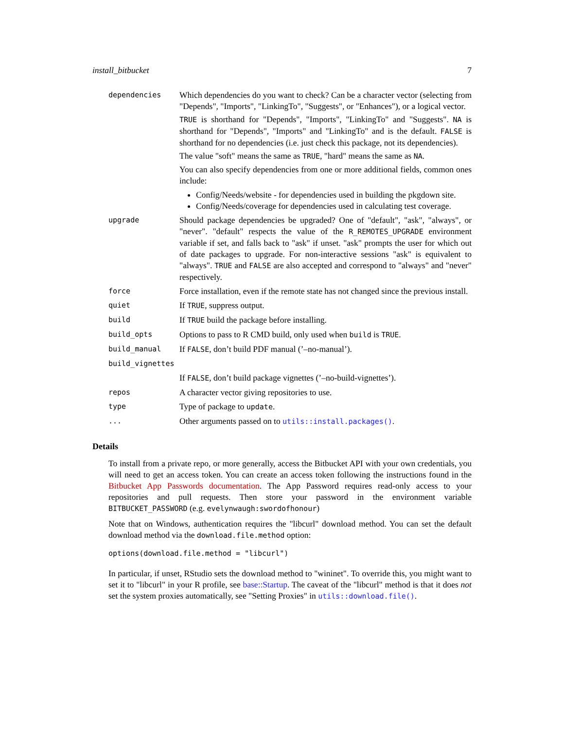install_bitbucket 7
| dependencies | Which dependencies do you want to check? Can be a character vector (selecting from "Depends", "Imports", "LinkingTo", "Suggests", or "Enhances"), or a logical vector. TRUE is shorthand for "Depends", "Imports", "LinkingTo" and "Suggests". NA is shorthand for "Depends", "Imports" and "LinkingTo" and is the default. FALSE is shorthand for no dependencies (i.e. just check this package, not its dependencies). The value "soft" means the same as TRUE , "hard" means the same as NA . You can also specify dependencies from one or more additional fields, common ones include: Config/Needs/website - for dependencies used in building the pkgdown site. Config/Needs/coverage for dependencies used in calculating test coverage. |
| upgrade | Should package dependencies be upgraded? One of "default", "ask", "always", or "never". "default" respects the value of the R_REMOTES_UPGRADE environment variable if set, and falls back to "ask" if unset. "ask" prompts the user for which out of date packages to upgrade. For non-interactive sessions "ask" is equivalent to "always". TRUE and FALSE are also accepted and correspond to "always" and "never" respectively. |
| force | Force installation, even if the remote state has not changed since the previous install. |
| quiet | If TRUE , suppress output. |
| build | If TRUE build the package before installing. |
| build_opts | Options to pass to R CMD build, only used when build is TRUE . |
| build_manual | If FALSE , don’t build PDF manual (’–no-manual’). |
| build_vignettes | |
| | If FALSE , don’t build package vignettes (’–no-build-vignettes’). |
| repos | A character vector giving repositories to use. |
| type | Type of package to update . |
| ... | Other arguments passed on to utils::install.packages() . |
Details
To install from a private repo, or more generally, access the Bitbucket API with your own credentials, you will need to get an access token. You can create an access token following the instructions found in the Bitbucket App Passwords documentation. The App Password requires read-only access to your repositories and pull requests. Then store your password in the environment variable BITBUCKET_PASSWORD (e.g. evelynwaugh:swordofhonour)
Note that on Windows, authentication requires the "libcurl" download method. You can set the default download method via the download.file.method option:
options(download.file.method = "libcurl")
In particular, if unset, RStudio sets the download method to "wininet". To override this, you might want to set it to "libcurl" in your R profile, see base::Startup. The caveat of the "libcurl" method is that it does not set the system proxies automatically, see "Setting Proxies" in utils::download.file().